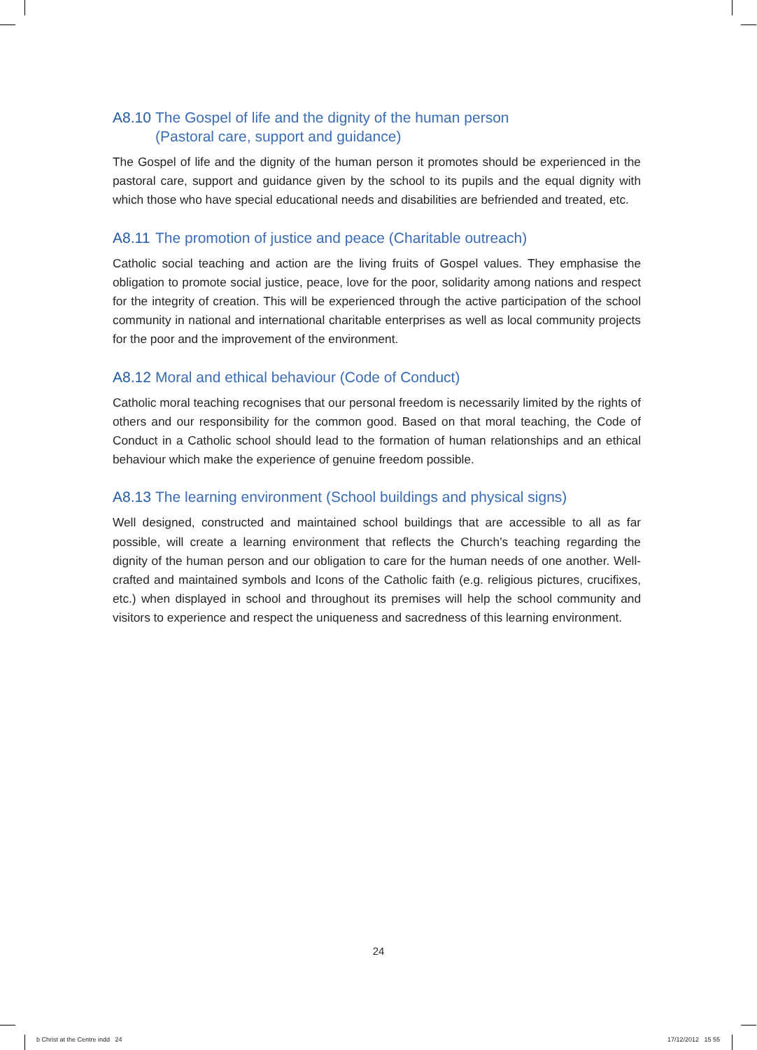A8.10 The Gospel of life and the dignity of the human person
(Pastoral care, support and guidance)
The Gospel of life and the dignity of the human person it promotes should be experienced in the pastoral care, support and guidance given by the school to its pupils and the equal dignity with which those who have special educational needs and disabilities are befriended and treated, etc.
A8.11 The promotion of justice and peace (Charitable outreach)
Catholic social teaching and action are the living fruits of Gospel values. They emphasise the obligation to promote social justice, peace, love for the poor, solidarity among nations and respect for the integrity of creation. This will be experienced through the active participation of the school community in national and international charitable enterprises as well as local community projects for the poor and the improvement of the environment.
A8.12 Moral and ethical behaviour (Code of Conduct)
Catholic moral teaching recognises that our personal freedom is necessarily limited by the rights of others and our responsibility for the common good. Based on that moral teaching, the Code of Conduct in a Catholic school should lead to the formation of human relationships and an ethical behaviour which make the experience of genuine freedom possible.
A8.13 The learning environment (School buildings and physical signs)
Well designed, constructed and maintained school buildings that are accessible to all as far possible, will create a learning environment that reflects the Church’s teaching regarding the dignity of the human person and our obligation to care for the human needs of one another. Well-crafted and maintained symbols and Icons of the Catholic faith (e.g. religious pictures, crucifixes, etc.) when displayed in school and throughout its premises will help the school community and visitors to experience and respect the uniqueness and sacredness of this learning environment.
24
b Christ at the Centre indd 24
17/12/2012 15 55